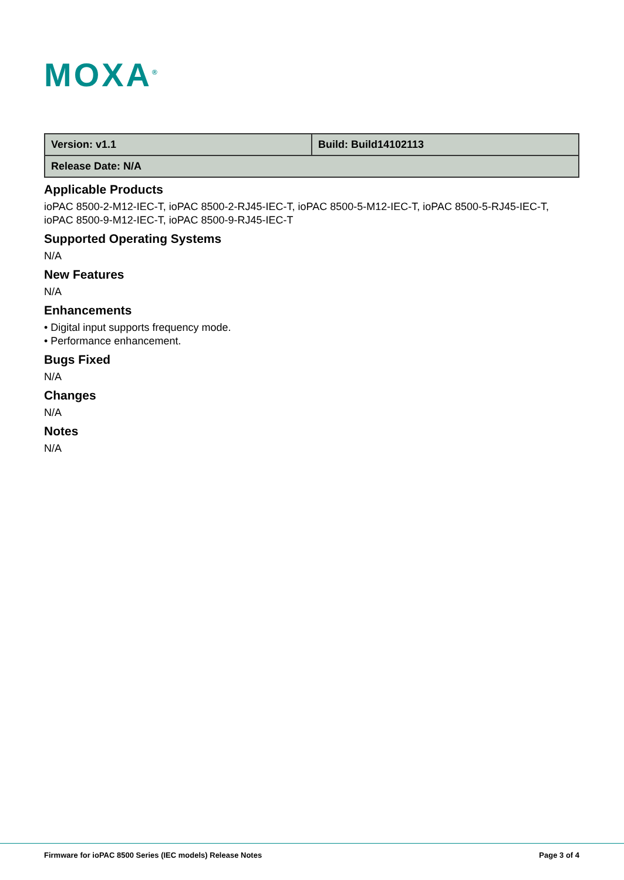MOXA<sup>®</sup>
| Version: v1.1 | Build: Build14102113 |
| Release Date: N/A | |
Applicable Products
ioPAC 8500-2-M12-IEC-T, ioPAC 8500-2-RJ45-IEC-T, ioPAC 8500-5-M12-IEC-T, ioPAC 8500-5-RJ45-IEC-T, ioPAC 8500-9-M12-IEC-T, ioPAC 8500-9-RJ45-IEC-T
Supported Operating Systems
N/A
New Features
N/A
Enhancements
• Digital input supports frequency mode.
• Performance enhancement.
Bugs Fixed
N/A
Changes
N/A
Notes
N/A
Firmware for ioPAC 8500 Series (IEC models) Release Notes Page 3 of 4